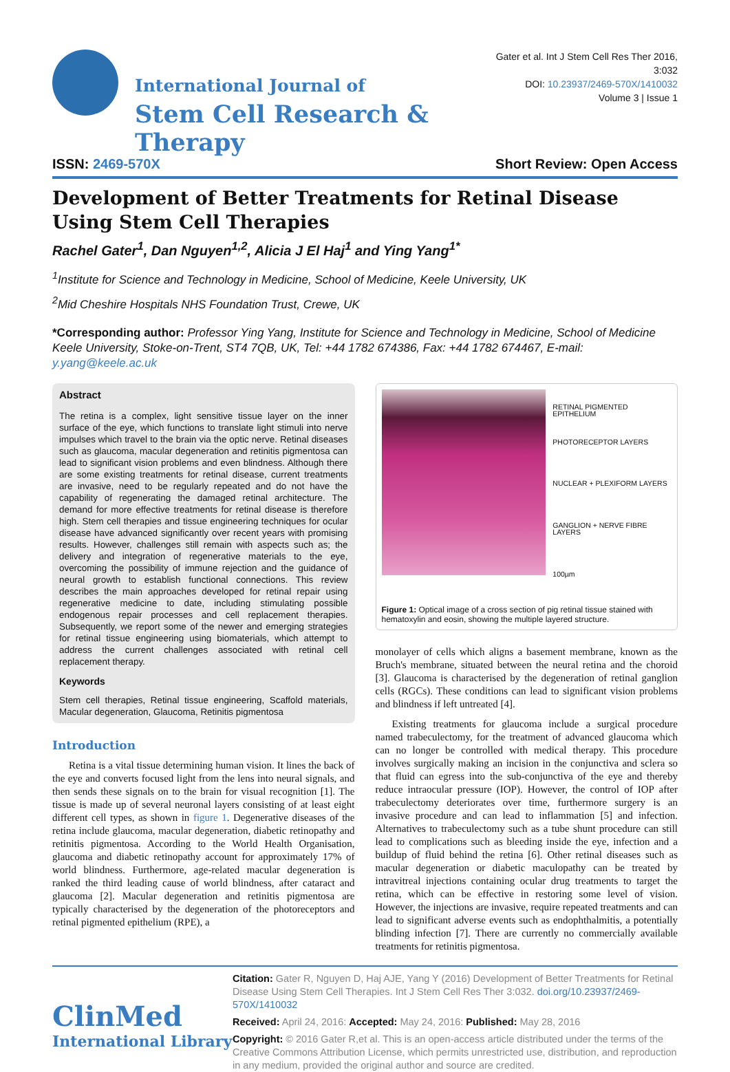International Journal of
Stem Cell Research & Therapy
Gater et al. Int J Stem Cell Res Ther 2016, 3:032
DOI: 10.23937/2469-570X/1410032
Volume 3 | Issue 1
ISSN: 2469-570X Short Review: Open Access
Development of Better Treatments for Retinal Disease Using Stem Cell Therapies
Rachel Gater<sup>1</sup>, Dan Nguyen<sup>1,2</sup>, Alicia J El Haj<sup>1</sup> and Ying Yang<sup>1*</sup>
<sup>1</sup> Institute for Science and Technology in Medicine, School of Medicine, Keele University, UK
<sup>2</sup> Mid Cheshire Hospitals NHS Foundation Trust, Crewe, UK
*Corresponding author: Professor Ying Yang, Institute for Science and Technology in Medicine, School of Medicine Keele University, Stoke-on-Trent, ST4 7QB, UK, Tel: +44 1782 674386, Fax: +44 1782 674467, E-mail: y.yang@keele.ac.uk
Abstract
The retina is a complex, light sensitive tissue layer on the inner surface of the eye, which functions to translate light stimuli into nerve impulses which travel to the brain via the optic nerve. Retinal diseases such as glaucoma, macular degeneration and retinitis pigmentosa can lead to significant vision problems and even blindness. Although there are some existing treatments for retinal disease, current treatments are invasive, need to be regularly repeated and do not have the capability of regenerating the damaged retinal architecture. The demand for more effective treatments for retinal disease is therefore high. Stem cell therapies and tissue engineering techniques for ocular disease have advanced significantly over recent years with promising results. However, challenges still remain with aspects such as; the delivery and integration of regenerative materials to the eye, overcoming the possibility of immune rejection and the guidance of neural growth to establish functional connections. This review describes the main approaches developed for retinal repair using regenerative medicine to date, including stimulating possible endogenous repair processes and cell replacement therapies. Subsequently, we report some of the newer and emerging strategies for retinal tissue engineering using biomaterials, which attempt to address the current challenges associated with retinal cell replacement therapy.
Keywords
Stem cell therapies, Retinal tissue engineering, Scaffold materials, Macular degeneration, Glaucoma, Retinitis pigmentosa
Introduction
Retina is a vital tissue determining human vision. It lines the back of the eye and converts focused light from the lens into neural signals, and then sends these signals on to the brain for visual recognition [1]. The tissue is made up of several neuronal layers consisting of at least eight different cell types, as shown in figure 1. Degenerative diseases of the retina include glaucoma, macular degeneration, diabetic retinopathy and retinitis pigmentosa. According to the World Health Organisation, glaucoma and diabetic retinopathy account for approximately 17% of world blindness. Furthermore, age-related macular degeneration is ranked the third leading cause of world blindness, after cataract and glaucoma [2]. Macular degeneration and retinitis pigmentosa are typically characterised by the degeneration of the photoreceptors and retinal pigmented epithelium (RPE), a
RETINAL PIGMENTED EPITHELIUM
PHOTORECEPTOR LAYERS
NUCLEAR + PLEXIFORM LAYERS
GANGLION + NERVE FIBRE LAYERS
100µm
Figure 1: Optical image of a cross section of pig retinal tissue stained with hematoxylin and eosin, showing the multiple layered structure.
monolayer of cells which aligns a basement membrane, known as the Bruch's membrane, situated between the neural retina and the choroid [3]. Glaucoma is characterised by the degeneration of retinal ganglion cells (RGCs). These conditions can lead to significant vision problems and blindness if left untreated [4].
Existing treatments for glaucoma include a surgical procedure named trabeculectomy, for the treatment of advanced glaucoma which can no longer be controlled with medical therapy. This procedure involves surgically making an incision in the conjunctiva and sclera so that fluid can egress into the sub-conjunctiva of the eye and thereby reduce intraocular pressure (IOP). However, the control of IOP after trabeculectomy deteriorates over time, furthermore surgery is an invasive procedure and can lead to inflammation [5] and infection. Alternatives to trabeculectomy such as a tube shunt procedure can still lead to complications such as bleeding inside the eye, infection and a buildup of fluid behind the retina [6]. Other retinal diseases such as macular degeneration or diabetic maculopathy can be treated by intravitreal injections containing ocular drug treatments to target the retina, which can be effective in restoring some level of vision. However, the injections are invasive, require repeated treatments and can lead to significant adverse events such as endophthalmitis, a potentially blinding infection [7]. There are currently no commercially available treatments for retinitis pigmentosa.
ClinMed
International Library
Citation: Gater R, Nguyen D, Haj AJE, Yang Y (2016) Development of Better Treatments for Retinal Disease Using Stem Cell Therapies. Int J Stem Cell Res Ther 3:032. doi.org/10.23937/2469-570X/1410032
Received: April 24, 2016: Accepted: May 24, 2016: Published: May 28, 2016
Copyright: © 2016 Gater R,et al. This is an open-access article distributed under the terms of the Creative Commons Attribution License, which permits unrestricted use, distribution, and reproduction in any medium, provided the original author and source are credited.